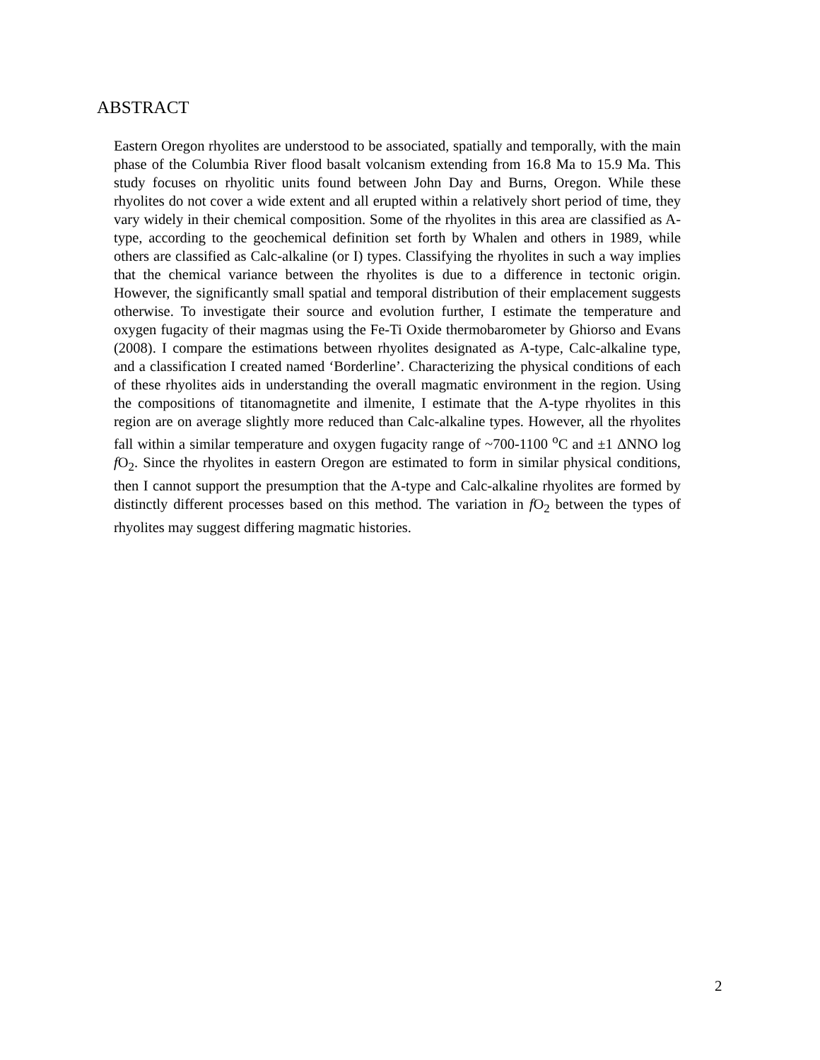ABSTRACT
Eastern Oregon rhyolites are understood to be associated, spatially and temporally, with the main phase of the Columbia River flood basalt volcanism extending from 16.8 Ma to 15.9 Ma. This study focuses on rhyolitic units found between John Day and Burns, Oregon. While these rhyolites do not cover a wide extent and all erupted within a relatively short period of time, they vary widely in their chemical composition. Some of the rhyolites in this area are classified as A-type, according to the geochemical definition set forth by Whalen and others in 1989, while others are classified as Calc-alkaline (or I) types. Classifying the rhyolites in such a way implies that the chemical variance between the rhyolites is due to a difference in tectonic origin. However, the significantly small spatial and temporal distribution of their emplacement suggests otherwise. To investigate their source and evolution further, I estimate the temperature and oxygen fugacity of their magmas using the Fe-Ti Oxide thermobarometer by Ghiorso and Evans (2008). I compare the estimations between rhyolites designated as A-type, Calc-alkaline type, and a classification I created named ‘Borderline’. Characterizing the physical conditions of each of these rhyolites aids in understanding the overall magmatic environment in the region. Using the compositions of titanomagnetite and ilmenite, I estimate that the A-type rhyolites in this region are on average slightly more reduced than Calc-alkaline types. However, all the rhyolites fall within a similar temperature and oxygen fugacity range of ~700-1100 <sup>o</sup>C and ±1 ΔNNO log f O<sub>2</sub>. Since the rhyolites in eastern Oregon are estimated to form in similar physical conditions, then I cannot support the presumption that the A-type and Calc-alkaline rhyolites are formed by distinctly different processes based on this method. The variation in f O<sub>2</sub> between the types of rhyolites may suggest differing magmatic histories.
2